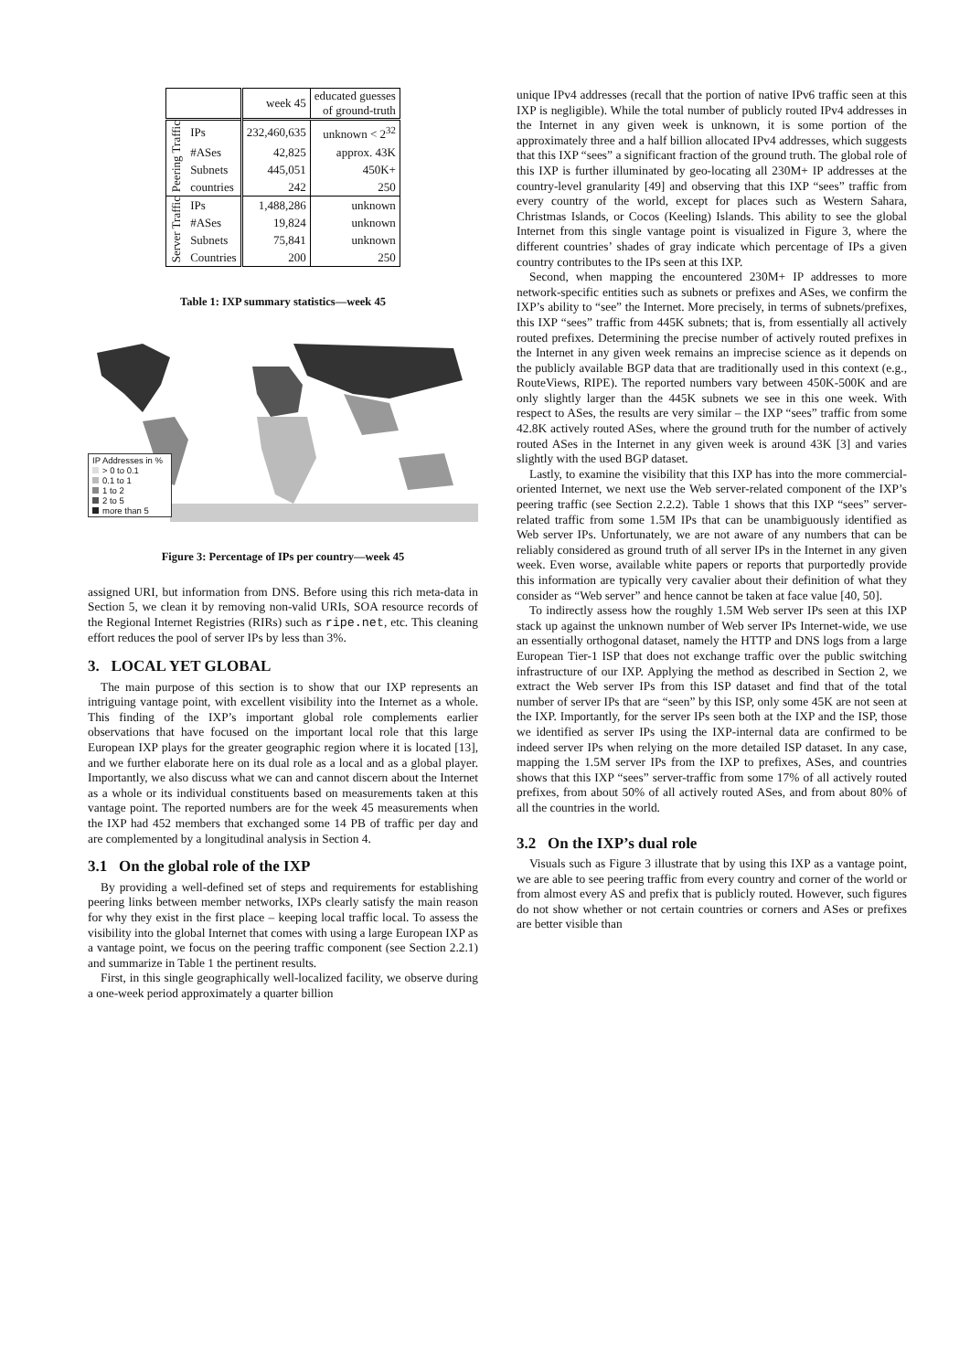| | | week 45 | educated guesses of ground-truth |
| --- | --- | --- | --- |
| Peering Traffic | IPs | 232,460,635 | unknown < 2<sup>32</sup> |
| | #ASes | 42,825 | approx. 43K |
| | Subnets | 445,051 | 450K+ |
| | countries | 242 | 250 |
| Server Traffic | IPs | 1,488,286 | unknown |
| | #ASes | 19,824 | unknown |
| | Subnets | 75,841 | unknown |
| | Countries | 200 | 250 |
Table 1: IXP summary statistics—week 45
IP Addresses in %
> 0 to 0.1
0.1 to 1
1 to 2
2 to 5
more than 5
Figure 3: Percentage of IPs per country—week 45
assigned URI, but information from DNS. Before using this rich meta-data in Section 5, we clean it by removing non-valid URIs, SOA resource records of the Regional Internet Registries (RIRs) such as ripe.net, etc. This cleaning effort reduces the pool of server IPs by less than 3%.
3. LOCAL YET GLOBAL
The main purpose of this section is to show that our IXP represents an intriguing vantage point, with excellent visibility into the Internet as a whole. This finding of the IXP’s important global role complements earlier observations that have focused on the important local role that this large European IXP plays for the greater geographic region where it is located [13], and we further elaborate here on its dual role as a local and as a global player. Importantly, we also discuss what we can and cannot discern about the Internet as a whole or its individual constituents based on measurements taken at this vantage point. The reported numbers are for the week 45 measurements when the IXP had 452 members that exchanged some 14 PB of traffic per day and are complemented by a longitudinal analysis in Section 4.
3.1 On the global role of the IXP
By providing a well-defined set of steps and requirements for establishing peering links between member networks, IXPs clearly satisfy the main reason for why they exist in the first place – keeping local traffic local. To assess the visibility into the global Internet that comes with using a large European IXP as a vantage point, we focus on the peering traffic component (see Section 2.2.1) and summarize in Table 1 the pertinent results.
First, in this single geographically well-localized facility, we observe during a one-week period approximately a quarter billion
unique IPv4 addresses (recall that the portion of native IPv6 traffic seen at this IXP is negligible). While the total number of publicly routed IPv4 addresses in the Internet in any given week is unknown, it is some portion of the approximately three and a half billion allocated IPv4 addresses, which suggests that this IXP “sees” a significant fraction of the ground truth. The global role of this IXP is further illuminated by geo-locating all 230M+ IP addresses at the country-level granularity [49] and observing that this IXP “sees” traffic from every country of the world, except for places such as Western Sahara, Christmas Islands, or Cocos (Keeling) Islands. This ability to see the global Internet from this single vantage point is visualized in Figure 3, where the different countries’ shades of gray indicate which percentage of IPs a given country contributes to the IPs seen at this IXP.
Second, when mapping the encountered 230M+ IP addresses to more network-specific entities such as subnets or prefixes and ASes, we confirm the IXP’s ability to “see” the Internet. More precisely, in terms of subnets/prefixes, this IXP “sees” traffic from 445K subnets; that is, from essentially all actively routed prefixes. Determining the precise number of actively routed prefixes in the Internet in any given week remains an imprecise science as it depends on the publicly available BGP data that are traditionally used in this context (e.g., RouteViews, RIPE). The reported numbers vary between 450K-500K and are only slightly larger than the 445K subnets we see in this one week. With respect to ASes, the results are very similar – the IXP “sees” traffic from some 42.8K actively routed ASes, where the ground truth for the number of actively routed ASes in the Internet in any given week is around 43K [3] and varies slightly with the used BGP dataset.
Lastly, to examine the visibility that this IXP has into the more commercial-oriented Internet, we next use the Web server-related component of the IXP’s peering traffic (see Section 2.2.2). Table 1 shows that this IXP “sees” server-related traffic from some 1.5M IPs that can be unambiguously identified as Web server IPs. Unfortunately, we are not aware of any numbers that can be reliably considered as ground truth of all server IPs in the Internet in any given week. Even worse, available white papers or reports that purportedly provide this information are typically very cavalier about their definition of what they consider as “Web server” and hence cannot be taken at face value [40, 50].
To indirectly assess how the roughly 1.5M Web server IPs seen at this IXP stack up against the unknown number of Web server IPs Internet-wide, we use an essentially orthogonal dataset, namely the HTTP and DNS logs from a large European Tier-1 ISP that does not exchange traffic over the public switching infrastructure of our IXP. Applying the method as described in Section 2, we extract the Web server IPs from this ISP dataset and find that of the total number of server IPs that are “seen” by this ISP, only some 45K are not seen at the IXP. Importantly, for the server IPs seen both at the IXP and the ISP, those we identified as server IPs using the IXP-internal data are confirmed to be indeed server IPs when relying on the more detailed ISP dataset. In any case, mapping the 1.5M server IPs from the IXP to prefixes, ASes, and countries shows that this IXP “sees” server-traffic from some 17% of all actively routed prefixes, from about 50% of all actively routed ASes, and from about 80% of all the countries in the world.
3.2 On the IXP’s dual role
Visuals such as Figure 3 illustrate that by using this IXP as a vantage point, we are able to see peering traffic from every country and corner of the world or from almost every AS and prefix that is publicly routed. However, such figures do not show whether or not certain countries or corners and ASes or prefixes are better visible than